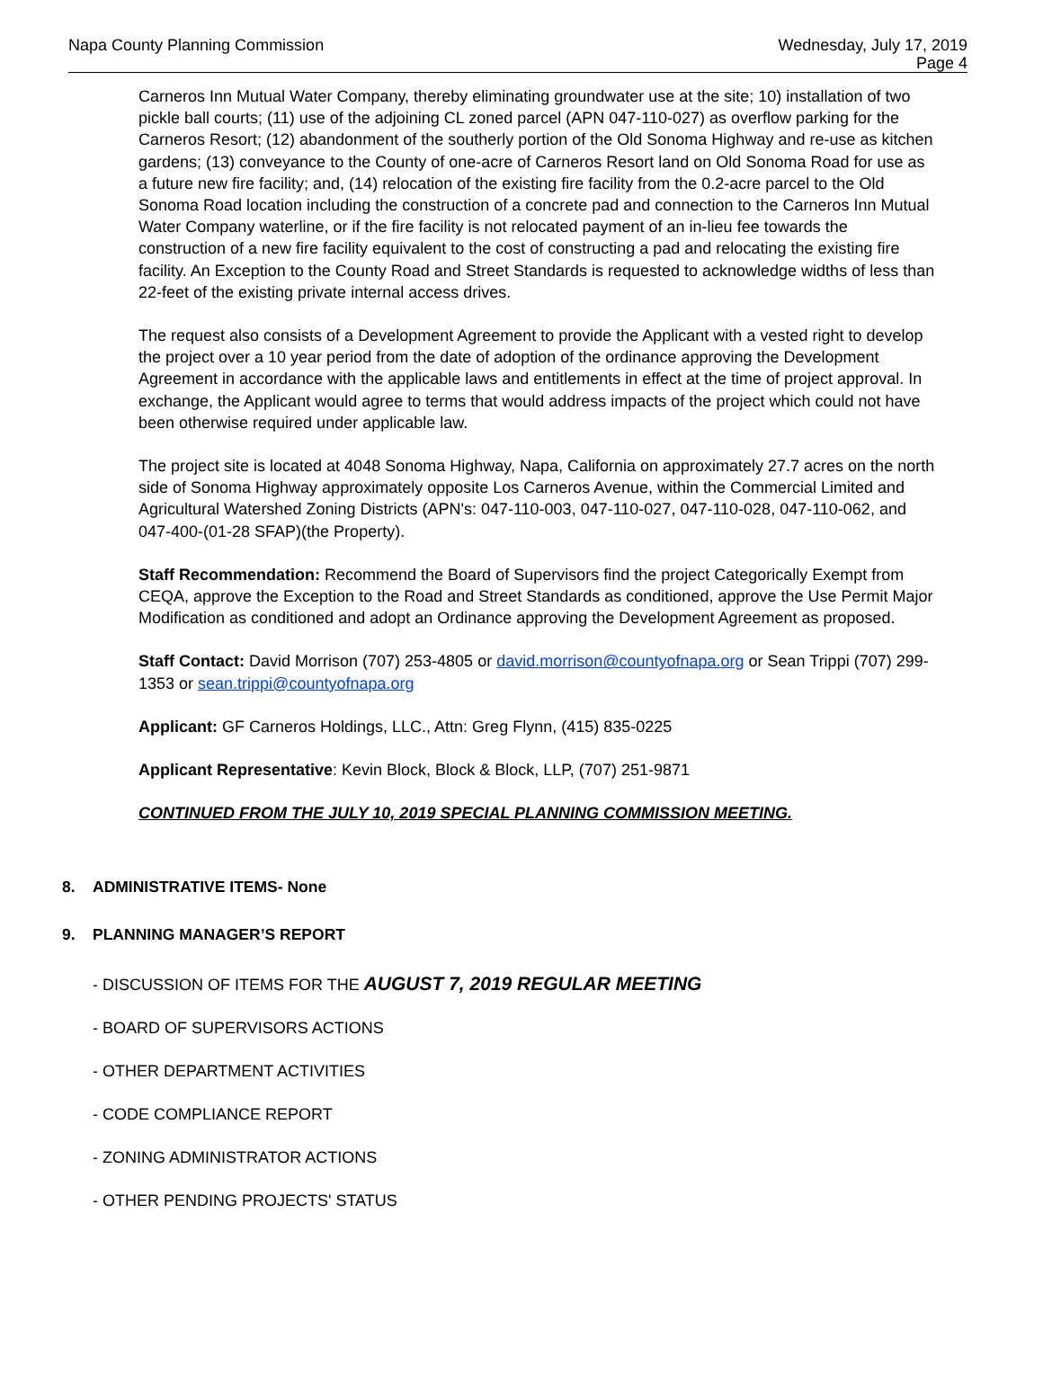Napa County Planning Commission
Wednesday, July 17, 2019
Page 4
Carneros Inn Mutual Water Company, thereby eliminating groundwater use at the site; 10) installation of two pickle ball courts; (11) use of the adjoining CL zoned parcel (APN 047-110-027) as overflow parking for the Carneros Resort; (12) abandonment of the southerly portion of the Old Sonoma Highway and re-use as kitchen gardens; (13) conveyance to the County of one-acre of Carneros Resort land on Old Sonoma Road for use as a future new fire facility; and, (14) relocation of the existing fire facility from the 0.2-acre parcel to the Old Sonoma Road location including the construction of a concrete pad and connection to the Carneros Inn Mutual Water Company waterline, or if the fire facility is not relocated payment of an in-lieu fee towards the construction of a new fire facility equivalent to the cost of constructing a pad and relocating the existing fire facility. An Exception to the County Road and Street Standards is requested to acknowledge widths of less than 22-feet of the existing private internal access drives.
The request also consists of a Development Agreement to provide the Applicant with a vested right to develop the project over a 10 year period from the date of adoption of the ordinance approving the Development Agreement in accordance with the applicable laws and entitlements in effect at the time of project approval. In exchange, the Applicant would agree to terms that would address impacts of the project which could not have been otherwise required under applicable law.
The project site is located at 4048 Sonoma Highway, Napa, California on approximately 27.7 acres on the north side of Sonoma Highway approximately opposite Los Carneros Avenue, within the Commercial Limited and Agricultural Watershed Zoning Districts (APN's: 047-110-003, 047-110-027, 047-110-028, 047-110-062, and 047-400-(01-28 SFAP)(the Property).
Staff Recommendation: Recommend the Board of Supervisors find the project Categorically Exempt from CEQA, approve the Exception to the Road and Street Standards as conditioned, approve the Use Permit Major Modification as conditioned and adopt an Ordinance approving the Development Agreement as proposed.
Staff Contact: David Morrison (707) 253-4805 or david.morrison@countyofnapa.org or Sean Trippi (707) 299-1353 or sean.trippi@countyofnapa.org
Applicant: GF Carneros Holdings, LLC., Attn: Greg Flynn, (415) 835-0225
Applicant Representative: Kevin Block, Block & Block, LLP, (707) 251-9871
CONTINUED FROM THE JULY 10, 2019 SPECIAL PLANNING COMMISSION MEETING.
8. ADMINISTRATIVE ITEMS- None
9. PLANNING MANAGER’S REPORT
- DISCUSSION OF ITEMS FOR THE AUGUST 7, 2019 REGULAR MEETING
- BOARD OF SUPERVISORS ACTIONS
- OTHER DEPARTMENT ACTIVITIES
- CODE COMPLIANCE REPORT
- ZONING ADMINISTRATOR ACTIONS
- OTHER PENDING PROJECTS' STATUS